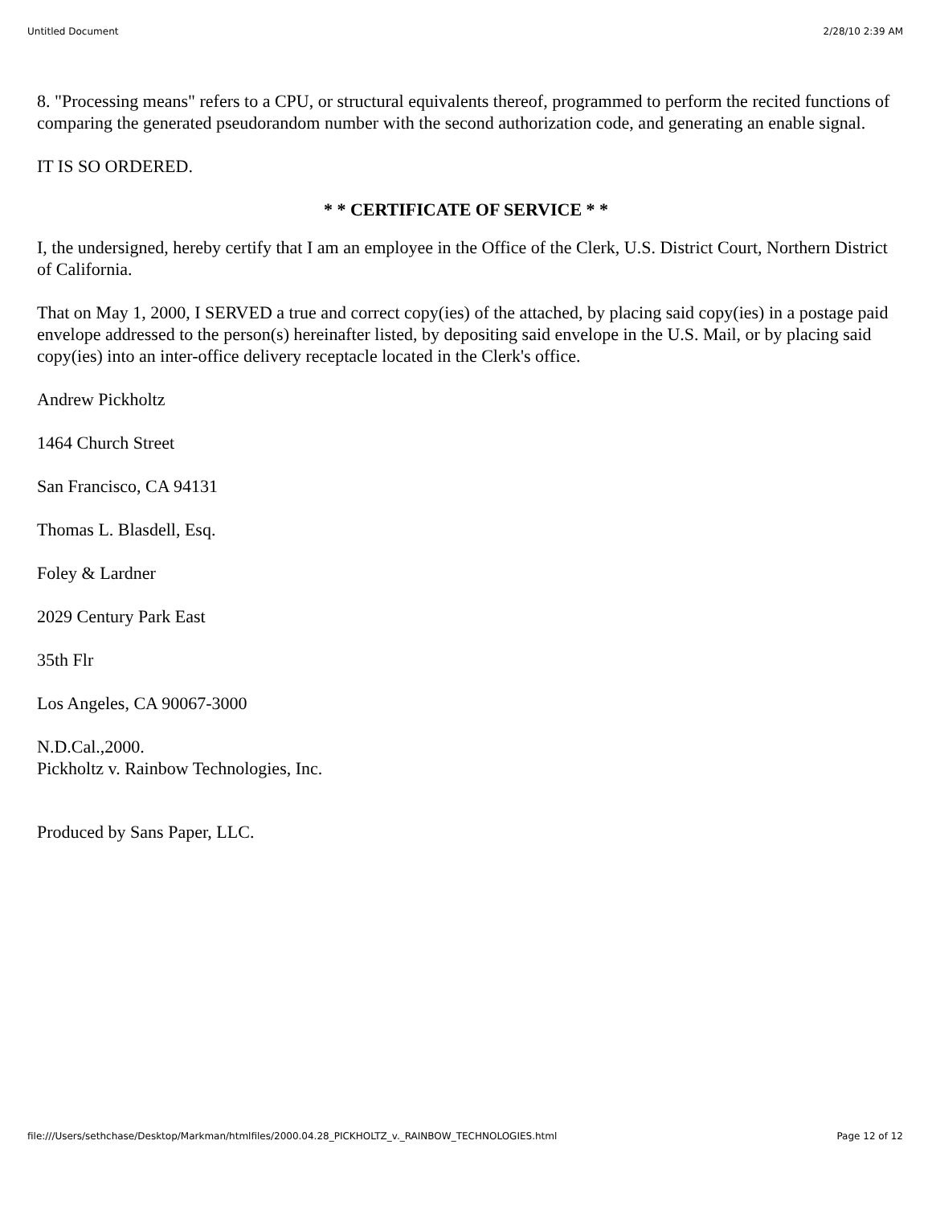Untitled Document 2/28/10 2:39 AM
8. "Processing means" refers to a CPU, or structural equivalents thereof, programmed to perform the recited functions of comparing the generated pseudorandom number with the second authorization code, and generating an enable signal.
IT IS SO ORDERED.
* * CERTIFICATE OF SERVICE * *
I, the undersigned, hereby certify that I am an employee in the Office of the Clerk, U.S. District Court, Northern District of California.
That on May 1, 2000, I SERVED a true and correct copy(ies) of the attached, by placing said copy(ies) in a postage paid envelope addressed to the person(s) hereinafter listed, by depositing said envelope in the U.S. Mail, or by placing said copy(ies) into an inter-office delivery receptacle located in the Clerk's office.
Andrew Pickholtz
1464 Church Street
San Francisco, CA 94131
Thomas L. Blasdell, Esq.
Foley & Lardner
2029 Century Park East
35th Flr
Los Angeles, CA 90067-3000
N.D.Cal.,2000.
Pickholtz v. Rainbow Technologies, Inc.
Produced by Sans Paper, LLC.
file:///Users/sethchase/Desktop/Markman/htmlfiles/2000.04.28_PICKHOLTZ_v._RAINBOW_TECHNOLOGIES.html Page 12 of 12